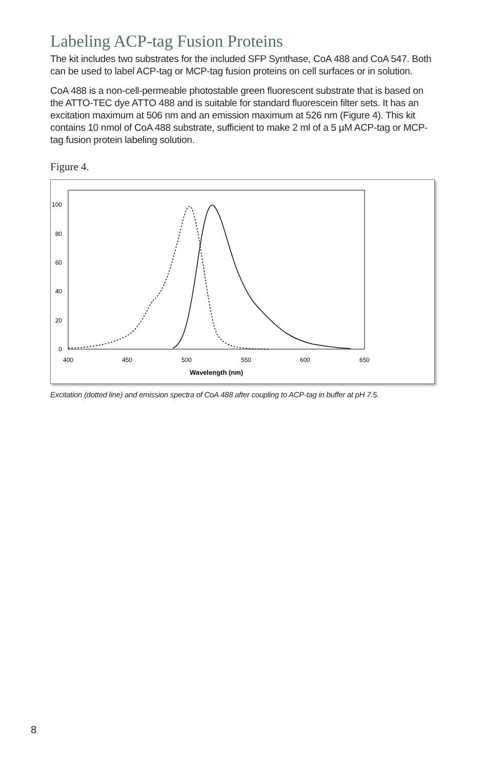Labeling ACP-tag Fusion Proteins
The kit includes two substrates for the included SFP Synthase, CoA 488 and CoA 547. Both can be used to label ACP-tag or MCP-tag fusion proteins on cell surfaces or in solution.
CoA 488 is a non-cell-permeable photostable green fluorescent substrate that is based on the ATTO-TEC dye ATTO 488 and is suitable for standard fluorescein filter sets. It has an excitation maximum at 506 nm and an emission maximum at 526 nm (Figure 4). This kit contains 10 nmol of CoA 488 substrate, sufficient to make 2 ml of a 5 µM ACP-tag or MCP-tag fusion protein labeling solution.
Figure 4.
100
80
60
40
20
0
400
450
500
550
600
650
Wavelength (nm)
Excitation (dotted line) and emission spectra of CoA 488 after coupling to ACP-tag in buffer at pH 7.5.
8